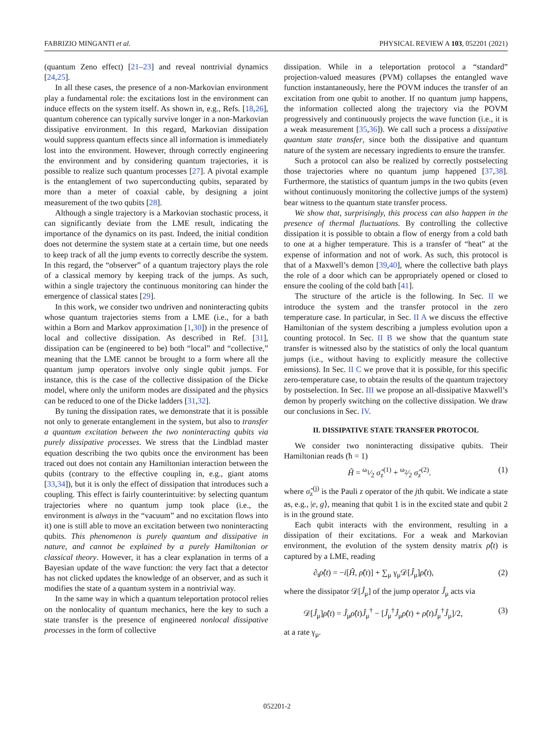FABRIZIO MINGANTI et al. PHYSICAL REVIEW A 103, 052201 (2021)
(quantum Zeno effect) [21–23] and reveal nontrivial dynamics [24,25].
In all these cases, the presence of a non-Markovian environment play a fundamental role: the excitations lost in the environment can induce effects on the system itself. As shown in, e.g., Refs. [18,26], quantum coherence can typically survive longer in a non-Markovian dissipative environment. In this regard, Markovian dissipation would suppress quantum effects since all information is immediately lost into the environment. However, through correctly engineering the environment and by considering quantum trajectories, it is possible to realize such quantum processes [27]. A pivotal example is the entanglement of two superconducting qubits, separated by more than a meter of coaxial cable, by designing a joint measurement of the two qubits [28].
Although a single trajectory is a Markovian stochastic process, it can significantly deviate from the LME result, indicating the importance of the dynamics on its past. Indeed, the initial condition does not determine the system state at a certain time, but one needs to keep track of all the jump events to correctly describe the system. In this regard, the “observer” of a quantum trajectory plays the role of a classical memory by keeping track of the jumps. As such, within a single trajectory the continuous monitoring can hinder the emergence of classical states [29].
In this work, we consider two undriven and noninteracting qubits whose quantum trajectories stems from a LME (i.e., for a bath within a Born and Markov approximation [1,30]) in the presence of local and collective dissipation. As described in Ref. [31], dissipation can be (engineered to be) both “local” and “collective,” meaning that the LME cannot be brought to a form where all the quantum jump operators involve only single qubit jumps. For instance, this is the case of the collective dissipation of the Dicke model, where only the uniform modes are dissipated and the physics can be reduced to one of the Dicke ladders [31,32].
By tuning the dissipation rates, we demonstrate that it is possible not only to generate entanglement in the system, but also to transfer a quantum excitation between the two noninteracting qubits via purely dissipative processes. We stress that the Lindblad master equation describing the two qubits once the environment has been traced out does not contain any Hamiltonian interaction between the qubits (contrary to the effective coupling in, e.g., giant atoms [33,34]), but it is only the effect of dissipation that introduces such a coupling. This effect is fairly counterintuitive: by selecting quantum trajectories where no quantum jump took place (i.e., the environment is always in the “vacuum” and no excitation flows into it) one is still able to move an excitation between two noninteracting qubits. This phenomenon is purely quantum and dissipative in nature, and cannot be explained by a purely Hamiltonian or classical theory. However, it has a clear explanation in terms of a Bayesian update of the wave function: the very fact that a detector has not clicked updates the knowledge of an observer, and as such it modifies the state of a quantum system in a nontrivial way.
In the same way in which a quantum teleportation protocol relies on the nonlocality of quantum mechanics, here the key to such a state transfer is the presence of engineered nonlocal dissipative processes in the form of collective
dissipation. While in a teleportation protocol a “standard” projection-valued measures (PVM) collapses the entangled wave function instantaneously, here the POVM induces the transfer of an excitation from one qubit to another. If no quantum jump happens, the information collected along the trajectory via the POVM progressively and continuously projects the wave function (i.e., it is a weak measurement [35,36]). We call such a process a dissipative quantum state transfer, since both the dissipative and quantum nature of the system are necessary ingredients to ensure the transfer.
Such a protocol can also be realized by correctly postselecting those trajectories where no quantum jump happened [37,38]. Furthermore, the statistics of quantum jumps in the two qubits (even without continuously monitoring the collective jumps of the system) bear witness to the quantum state transfer process.
We show that, surprisingly, this process can also happen in the presence of thermal fluctuations. By controlling the collective dissipation it is possible to obtain a flow of energy from a cold bath to one at a higher temperature. This is a transfer of “heat” at the expense of information and not of work. As such, this protocol is that of a Maxwell’s demon [39,40], where the collective bath plays the role of a door which can be appropriately opened or closed to ensure the cooling of the cold bath [41].
The structure of the article is the following. In Sec. II we introduce the system and the transfer protocol in the zero temperature case. In particular, in Sec. II A we discuss the effective Hamiltonian of the system describing a jumpless evolution upon a counting protocol. In Sec. II B we show that the quantum state transfer is witnessed also by the statistics of only the local quantum jumps (i.e., without having to explicitly measure the collective emissions). In Sec. II C we prove that it is possible, for this specific zero-temperature case, to obtain the results of the quantum trajectory by postselection. In Sec. III we propose an all-dissipative Maxwell’s demon by properly switching on the collective dissipation. We draw our conclusions in Sec. IV.
II. DISSIPATIVE STATE TRANSFER PROTOCOL
We consider two noninteracting dissipative qubits. Their Hamiltonian reads (ħ = 1)
Ĥ = ω<sub>1</sub>⁄2 σ̂<sub>z</sub><sup>(1)</sup> + ω<sub>2</sub>⁄2 σ̂<sub>z</sub><sup>(2)</sup>. (1)
where σ̂<sub>z</sub><sup>(j)</sup> is the Pauli z operator of the jth qubit. We indicate a state as, e.g., |e, g⟩, meaning that qubit 1 is in the excited state and qubit 2 is in the ground state.
Each qubit interacts with the environment, resulting in a dissipation of their excitations. For a weak and Markovian environment, the evolution of the system density matrix ρ̂(t) is captured by a LME, reading
∂<sub>t</sub>ρ̂(t) = −i[Ĥ, ρ̂(t)] + ∑<sub>μ</sub> γ<sub>μ</sub>𝒟[Ĵ<sub>μ</sub>]ρ̂(t), (2)
where the dissipator 𝒟[Ĵ<sub>μ</sub>] of the jump operator Ĵ<sub>μ</sub> acts via
𝒟[Ĵ<sub>μ</sub>]ρ̂(t) = Ĵ<sub>μ</sub>ρ̂(t)Ĵ<sub>μ</sub><sup>†</sup> − [Ĵ<sub>μ</sub><sup>†</sup>Ĵ<sub>μ</sub>ρ̂(t) + ρ̂(t)Ĵ<sub>μ</sub><sup>†</sup>Ĵ<sub>μ</sub>]/2, (3)
at a rate γ<sub>μ</sub>.
052201-2